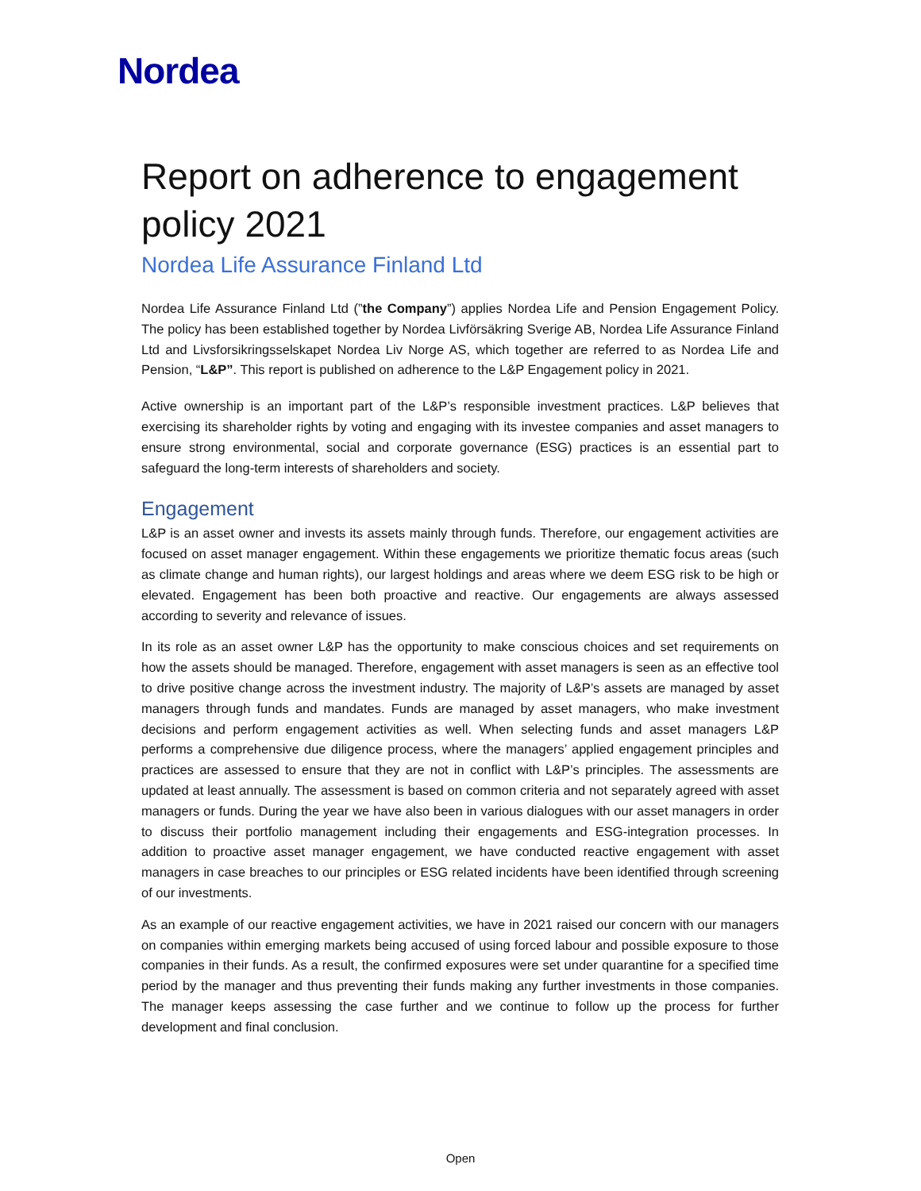Nordea
Report on adherence to engagement policy 2021
Nordea Life Assurance Finland Ltd
Nordea Life Assurance Finland Ltd (”the Company”) applies Nordea Life and Pension Engagement Policy. The policy has been established together by Nordea Livförsäkring Sverige AB, Nordea Life Assurance Finland Ltd and Livsforsikringsselskapet Nordea Liv Norge AS, which together are referred to as Nordea Life and Pension, “L&P”. This report is published on adherence to the L&P Engagement policy in 2021.
Active ownership is an important part of the L&P’s responsible investment practices. L&P believes that exercising its shareholder rights by voting and engaging with its investee companies and asset managers to ensure strong environmental, social and corporate governance (ESG) practices is an essential part to safeguard the long-term interests of shareholders and society.
Engagement
L&P is an asset owner and invests its assets mainly through funds. Therefore, our engagement activities are focused on asset manager engagement. Within these engagements we prioritize thematic focus areas (such as climate change and human rights), our largest holdings and areas where we deem ESG risk to be high or elevated. Engagement has been both proactive and reactive. Our engagements are always assessed according to severity and relevance of issues.
In its role as an asset owner L&P has the opportunity to make conscious choices and set requirements on how the assets should be managed. Therefore, engagement with asset managers is seen as an effective tool to drive positive change across the investment industry. The majority of L&P’s assets are managed by asset managers through funds and mandates. Funds are managed by asset managers, who make investment decisions and perform engagement activities as well. When selecting funds and asset managers L&P performs a comprehensive due diligence process, where the managers’ applied engagement principles and practices are assessed to ensure that they are not in conflict with L&P’s principles. The assessments are updated at least annually. The assessment is based on common criteria and not separately agreed with asset managers or funds. During the year we have also been in various dialogues with our asset managers in order to discuss their portfolio management including their engagements and ESG-integration processes. In addition to proactive asset manager engagement, we have conducted reactive engagement with asset managers in case breaches to our principles or ESG related incidents have been identified through screening of our investments.
As an example of our reactive engagement activities, we have in 2021 raised our concern with our managers on companies within emerging markets being accused of using forced labour and possible exposure to those companies in their funds. As a result, the confirmed exposures were set under quarantine for a specified time period by the manager and thus preventing their funds making any further investments in those companies. The manager keeps assessing the case further and we continue to follow up the process for further development and final conclusion.
Open